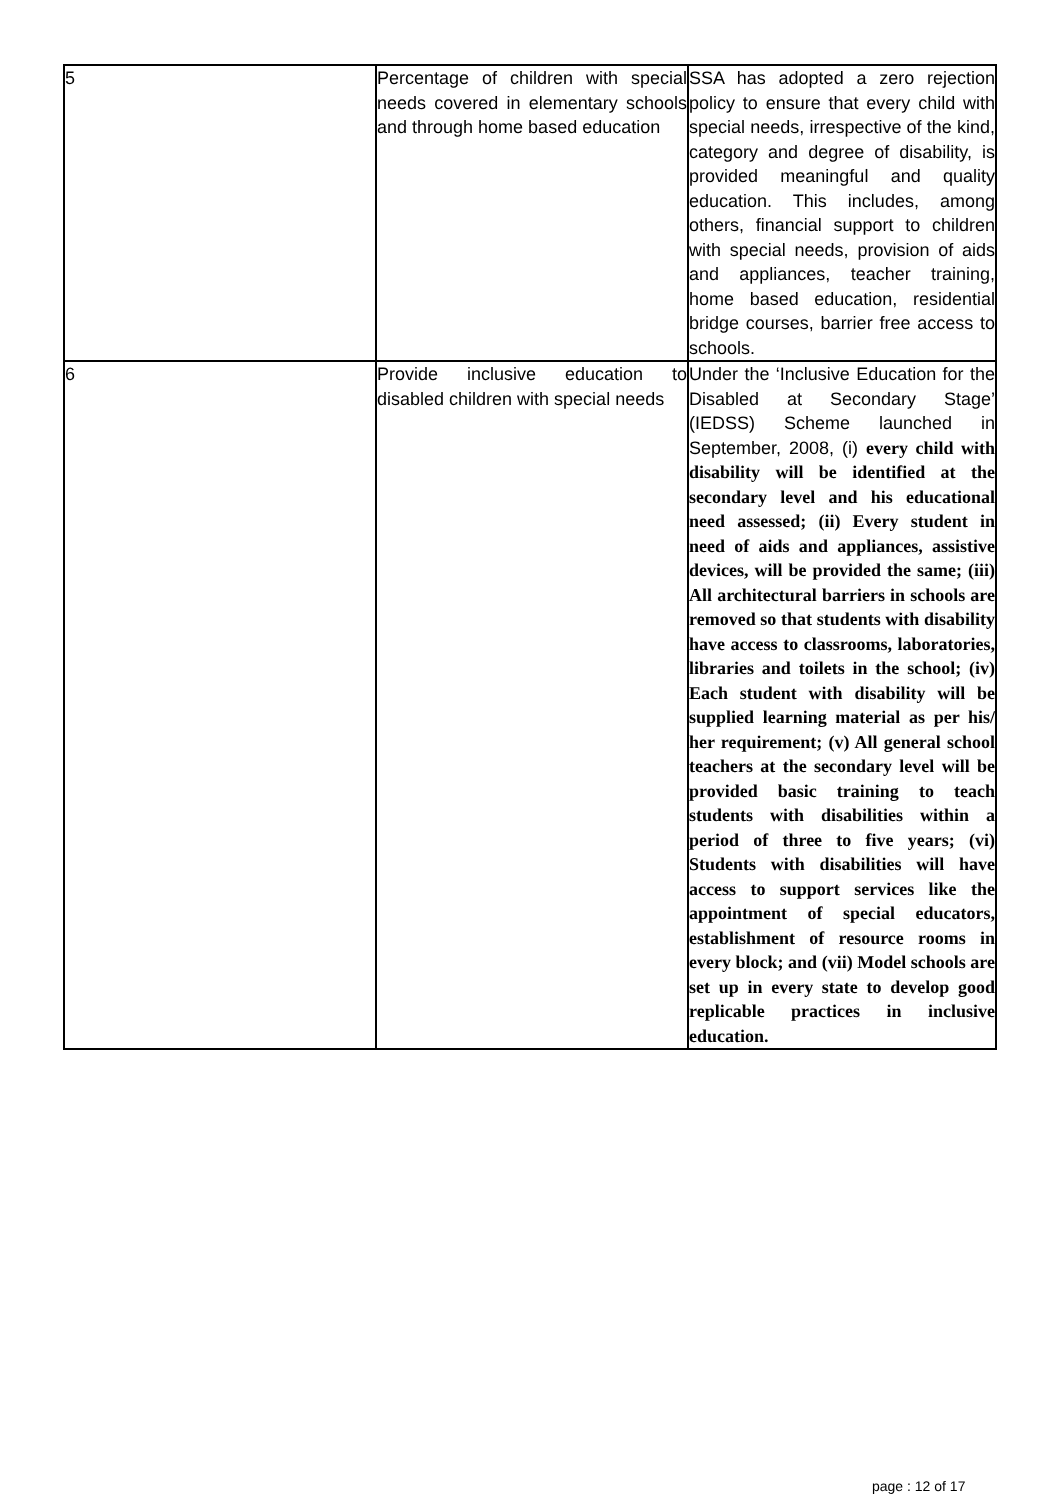| 5 | Percentage of children with special needs covered in elementary schools and through home based education | SSA has adopted a zero rejection policy to ensure that every child with special needs, irrespective of the kind, category and degree of disability, is provided meaningful and quality education. This includes, among others, financial support to children with special needs, provision of aids and appliances, teacher training, home based education, residential bridge courses, barrier free access to schools. |
| 6 | Provide inclusive education to disabled children with special needs | Under the ‘Inclusive Education for the Disabled at Secondary Stage’ (IEDSS) Scheme launched in September, 2008, (i) every child with disability will be identified at the secondary level and his educational need assessed; (ii) Every student in need of aids and appliances, assistive devices, will be provided the same; (iii) All architectural barriers in schools are removed so that students with disability have access to classrooms, laboratories, libraries and toilets in the school; (iv) Each student with disability will be supplied learning material as per his/ her requirement; (v) All general school teachers at the secondary level will be provided basic training to teach students with disabilities within a period of three to five years; (vi) Students with disabilities will have access to support services like the appointment of special educators, establishment of resource rooms in every block; and (vii) Model schools are set up in every state to develop good replicable practices in inclusive education. |
page : 12 of 17